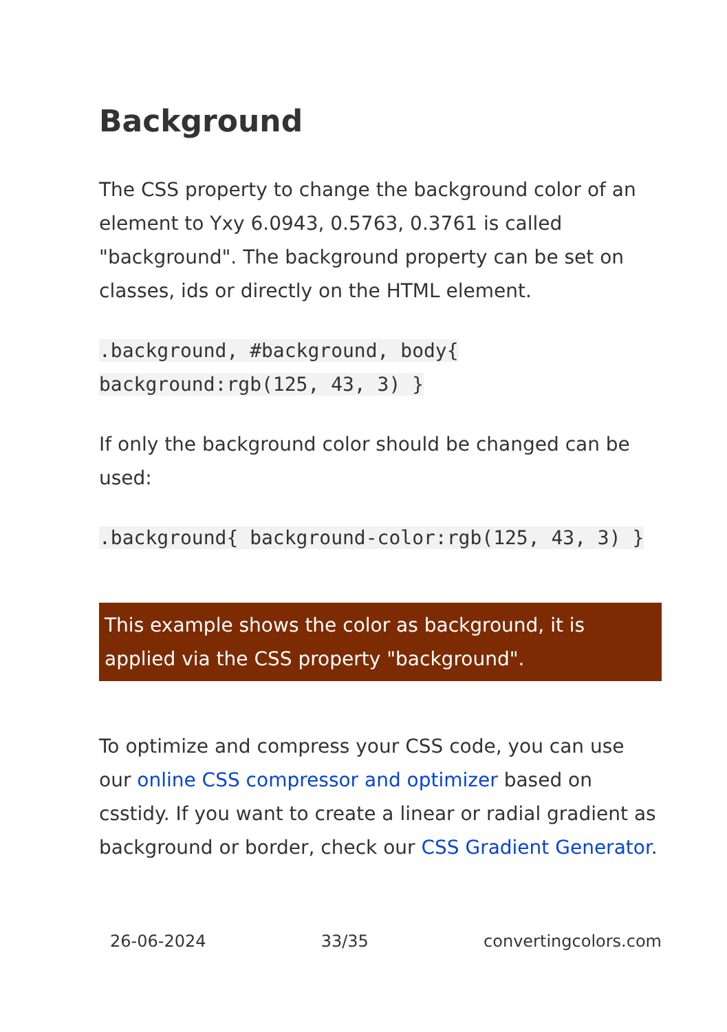Background
The CSS property to change the background color of an element to Yxy 6.0943, 0.5763, 0.3761 is called "background". The background property can be set on classes, ids or directly on the HTML element.
.background, #background, body{ background:rgb(125, 43, 3) }
If only the background color should be changed can be used:
.background{ background-color:rgb(125, 43, 3) }
This example shows the color as background, it is applied via the CSS property "background".
To optimize and compress your CSS code, you can use our online CSS compressor and optimizer based on csstidy. If you want to create a linear or radial gradient as background or border, check our CSS Gradient Generator.
26-06-2024 33/35 convertingcolors.com